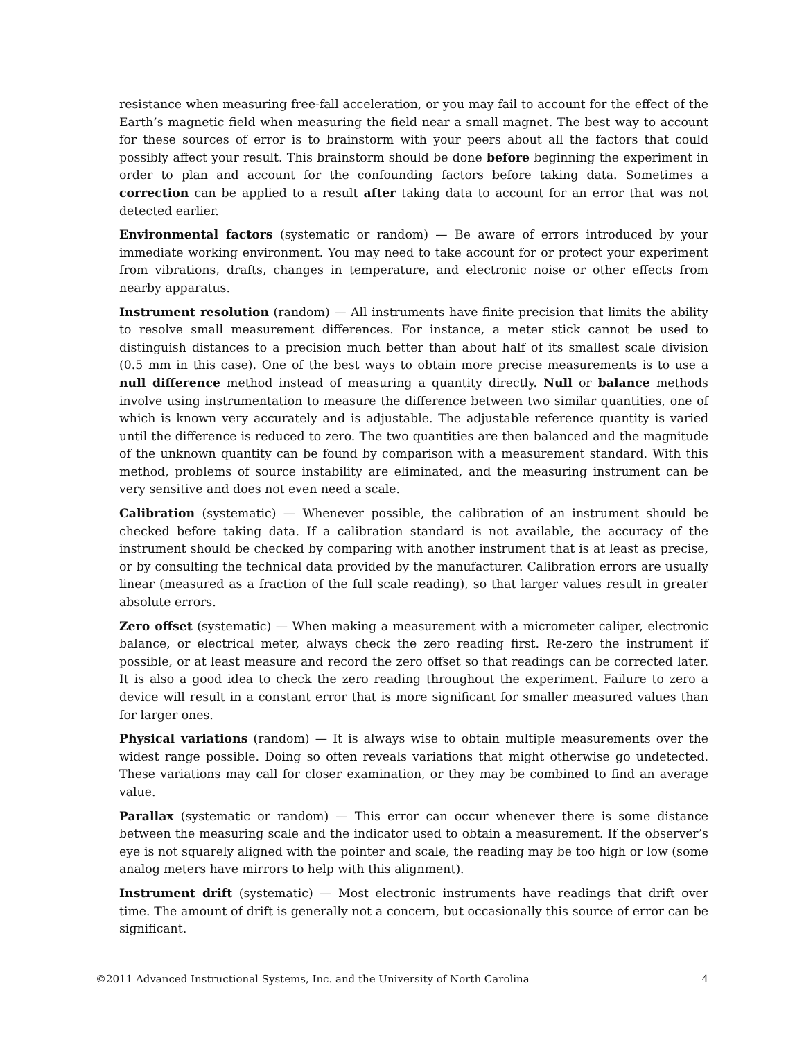resistance when measuring free-fall acceleration, or you may fail to account for the effect of the Earth’s magnetic field when measuring the field near a small magnet. The best way to account for these sources of error is to brainstorm with your peers about all the factors that could possibly affect your result. This brainstorm should be done before beginning the experiment in order to plan and account for the confounding factors before taking data. Sometimes a correction can be applied to a result after taking data to account for an error that was not detected earlier.
Environmental factors (systematic or random) — Be aware of errors introduced by your immediate working environment. You may need to take account for or protect your experiment from vibrations, drafts, changes in temperature, and electronic noise or other effects from nearby apparatus.
Instrument resolution (random) — All instruments have finite precision that limits the ability to resolve small measurement differences. For instance, a meter stick cannot be used to distinguish distances to a precision much better than about half of its smallest scale division (0.5 mm in this case). One of the best ways to obtain more precise measurements is to use a null difference method instead of measuring a quantity directly. Null or balance methods involve using instrumentation to measure the difference between two similar quantities, one of which is known very accurately and is adjustable. The adjustable reference quantity is varied until the difference is reduced to zero. The two quantities are then balanced and the magnitude of the unknown quantity can be found by comparison with a measurement standard. With this method, problems of source instability are eliminated, and the measuring instrument can be very sensitive and does not even need a scale.
Calibration (systematic) — Whenever possible, the calibration of an instrument should be checked before taking data. If a calibration standard is not available, the accuracy of the instrument should be checked by comparing with another instrument that is at least as precise, or by consulting the technical data provided by the manufacturer. Calibration errors are usually linear (measured as a fraction of the full scale reading), so that larger values result in greater absolute errors.
Zero offset (systematic) — When making a measurement with a micrometer caliper, electronic balance, or electrical meter, always check the zero reading first. Re-zero the instrument if possible, or at least measure and record the zero offset so that readings can be corrected later. It is also a good idea to check the zero reading throughout the experiment. Failure to zero a device will result in a constant error that is more significant for smaller measured values than for larger ones.
Physical variations (random) — It is always wise to obtain multiple measurements over the widest range possible. Doing so often reveals variations that might otherwise go undetected. These variations may call for closer examination, or they may be combined to find an average value.
Parallax (systematic or random) — This error can occur whenever there is some distance between the measuring scale and the indicator used to obtain a measurement. If the observer’s eye is not squarely aligned with the pointer and scale, the reading may be too high or low (some analog meters have mirrors to help with this alignment).
Instrument drift (systematic) — Most electronic instruments have readings that drift over time. The amount of drift is generally not a concern, but occasionally this source of error can be significant.
©2011 Advanced Instructional Systems, Inc. and the University of North Carolina 4